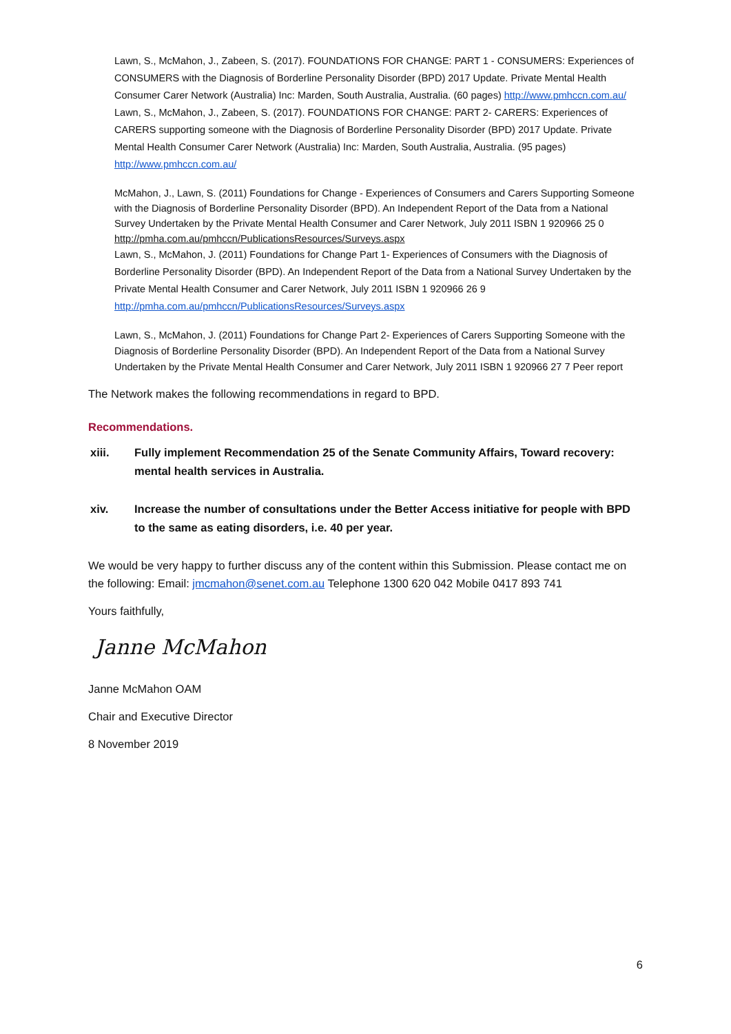Lawn, S., McMahon, J., Zabeen, S. (2017). FOUNDATIONS FOR CHANGE: PART 1 - CONSUMERS: Experiences of CONSUMERS with the Diagnosis of Borderline Personality Disorder (BPD) 2017 Update. Private Mental Health Consumer Carer Network (Australia) Inc: Marden, South Australia, Australia. (60 pages) http://www.pmhccn.com.au/
Lawn, S., McMahon, J., Zabeen, S. (2017). FOUNDATIONS FOR CHANGE: PART 2- CARERS: Experiences of CARERS supporting someone with the Diagnosis of Borderline Personality Disorder (BPD) 2017 Update. Private Mental Health Consumer Carer Network (Australia) Inc: Marden, South Australia, Australia. (95 pages) http://www.pmhccn.com.au/
McMahon, J., Lawn, S. (2011) Foundations for Change - Experiences of Consumers and Carers Supporting Someone with the Diagnosis of Borderline Personality Disorder (BPD). An Independent Report of the Data from a National Survey Undertaken by the Private Mental Health Consumer and Carer Network, July 2011 ISBN 1 920966 25 0 http://pmha.com.au/pmhccn/PublicationsResources/Surveys.aspx
Lawn, S., McMahon, J. (2011) Foundations for Change Part 1- Experiences of Consumers with the Diagnosis of Borderline Personality Disorder (BPD). An Independent Report of the Data from a National Survey Undertaken by the Private Mental Health Consumer and Carer Network, July 2011 ISBN 1 920966 26 9 http://pmha.com.au/pmhccn/PublicationsResources/Surveys.aspx
Lawn, S., McMahon, J. (2011) Foundations for Change Part 2- Experiences of Carers Supporting Someone with the Diagnosis of Borderline Personality Disorder (BPD). An Independent Report of the Data from a National Survey Undertaken by the Private Mental Health Consumer and Carer Network, July 2011 ISBN 1 920966 27 7 Peer report
The Network makes the following recommendations in regard to BPD.
Recommendations.
xiii. Fully implement Recommendation 25 of the Senate Community Affairs, Toward recovery: mental health services in Australia.
xiv. Increase the number of consultations under the Better Access initiative for people with BPD to the same as eating disorders, i.e. 40 per year.
We would be very happy to further discuss any of the content within this Submission. Please contact me on the following: Email: jmcmahon@senet.com.au Telephone 1300 620 042 Mobile 0417 893 741
Yours faithfully,
Janne McMahon
Janne McMahon OAM
Chair and Executive Director
8 November 2019
6